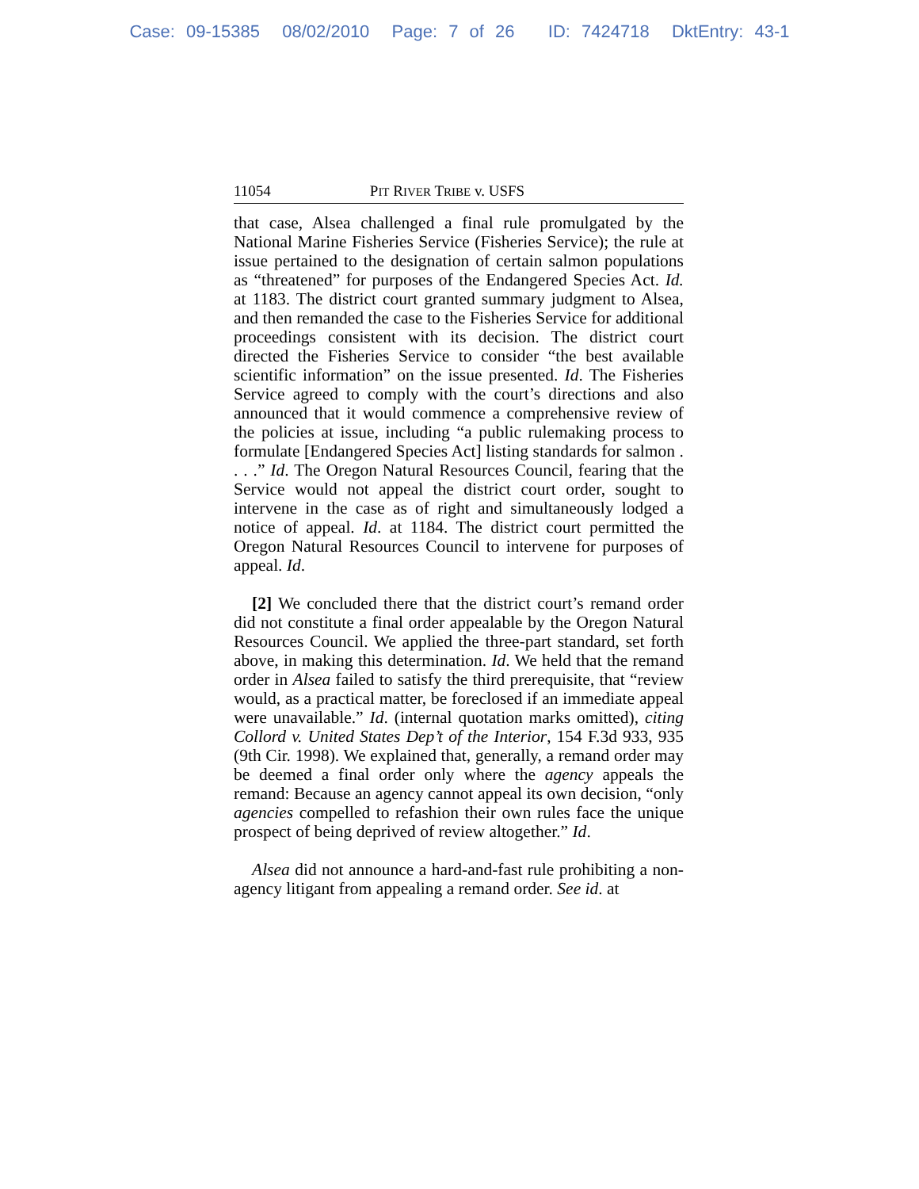Case: 09-15385 08/02/2010 Page: 7 of 26 ID: 7424718 DktEntry: 43-1
11054 PIT RIVER TRIBE v. USFS
that case, Alsea challenged a final rule promulgated by the National Marine Fisheries Service (Fisheries Service); the rule at issue pertained to the designation of certain salmon populations as “threatened” for purposes of the Endangered Species Act. Id. at 1183. The district court granted summary judgment to Alsea, and then remanded the case to the Fisheries Service for additional proceedings consistent with its decision. The district court directed the Fisheries Service to consider “the best available scientific information” on the issue presented. Id. The Fisheries Service agreed to comply with the court’s directions and also announced that it would commence a comprehensive review of the policies at issue, including “a public rulemaking process to formulate [Endangered Species Act] listing standards for salmon . . . .” Id. The Oregon Natural Resources Council, fearing that the Service would not appeal the district court order, sought to intervene in the case as of right and simultaneously lodged a notice of appeal. Id. at 1184. The district court permitted the Oregon Natural Resources Council to intervene for purposes of appeal. Id.
[2] We concluded there that the district court’s remand order did not constitute a final order appealable by the Oregon Natural Resources Council. We applied the three-part standard, set forth above, in making this determination. Id. We held that the remand order in Alsea failed to satisfy the third prerequisite, that “review would, as a practical matter, be foreclosed if an immediate appeal were unavailable.” Id. (internal quotation marks omitted), citing Collord v. United States Dep’t of the Interior, 154 F.3d 933, 935 (9th Cir. 1998). We explained that, generally, a remand order may be deemed a final order only where the agency appeals the remand: Because an agency cannot appeal its own decision, “only agencies compelled to refashion their own rules face the unique prospect of being deprived of review altogether.” Id.
Alsea did not announce a hard-and-fast rule prohibiting a non-agency litigant from appealing a remand order. See id. at